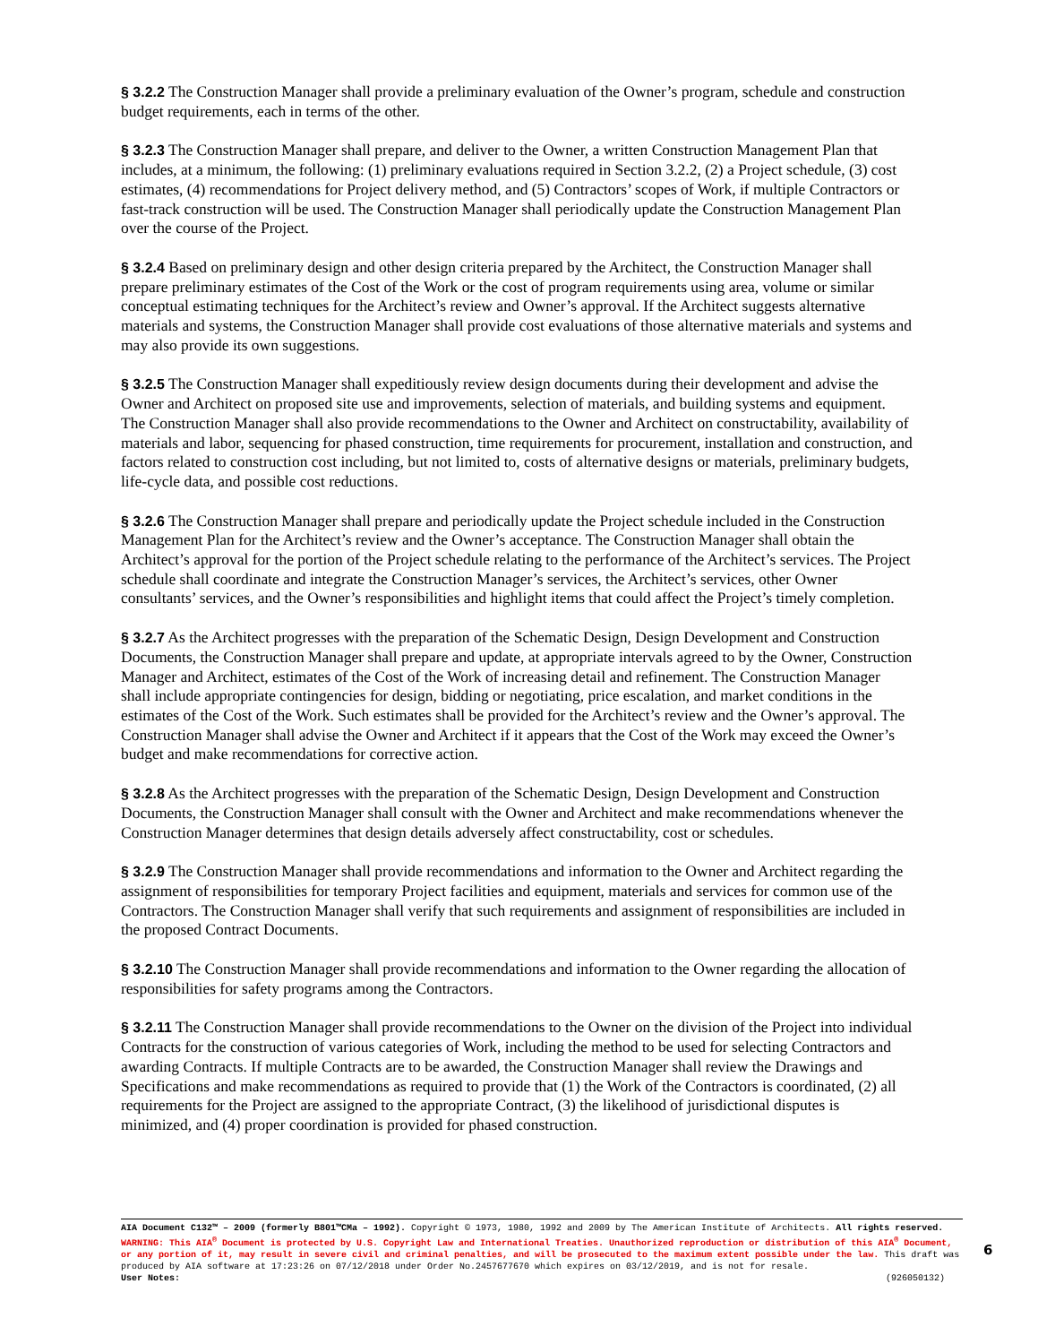§ 3.2.2 The Construction Manager shall provide a preliminary evaluation of the Owner’s program, schedule and construction budget requirements, each in terms of the other.
§ 3.2.3 The Construction Manager shall prepare, and deliver to the Owner, a written Construction Management Plan that includes, at a minimum, the following: (1) preliminary evaluations required in Section 3.2.2, (2) a Project schedule, (3) cost estimates, (4) recommendations for Project delivery method, and (5) Contractors’ scopes of Work, if multiple Contractors or fast-track construction will be used. The Construction Manager shall periodically update the Construction Management Plan over the course of the Project.
§ 3.2.4 Based on preliminary design and other design criteria prepared by the Architect, the Construction Manager shall prepare preliminary estimates of the Cost of the Work or the cost of program requirements using area, volume or similar conceptual estimating techniques for the Architect’s review and Owner’s approval. If the Architect suggests alternative materials and systems, the Construction Manager shall provide cost evaluations of those alternative materials and systems and may also provide its own suggestions.
§ 3.2.5 The Construction Manager shall expeditiously review design documents during their development and advise the Owner and Architect on proposed site use and improvements, selection of materials, and building systems and equipment. The Construction Manager shall also provide recommendations to the Owner and Architect on constructability, availability of materials and labor, sequencing for phased construction, time requirements for procurement, installation and construction, and factors related to construction cost including, but not limited to, costs of alternative designs or materials, preliminary budgets, life-cycle data, and possible cost reductions.
§ 3.2.6 The Construction Manager shall prepare and periodically update the Project schedule included in the Construction Management Plan for the Architect’s review and the Owner’s acceptance. The Construction Manager shall obtain the Architect’s approval for the portion of the Project schedule relating to the performance of the Architect’s services. The Project schedule shall coordinate and integrate the Construction Manager’s services, the Architect’s services, other Owner consultants’ services, and the Owner’s responsibilities and highlight items that could affect the Project’s timely completion.
§ 3.2.7 As the Architect progresses with the preparation of the Schematic Design, Design Development and Construction Documents, the Construction Manager shall prepare and update, at appropriate intervals agreed to by the Owner, Construction Manager and Architect, estimates of the Cost of the Work of increasing detail and refinement. The Construction Manager shall include appropriate contingencies for design, bidding or negotiating, price escalation, and market conditions in the estimates of the Cost of the Work. Such estimates shall be provided for the Architect’s review and the Owner’s approval. The Construction Manager shall advise the Owner and Architect if it appears that the Cost of the Work may exceed the Owner’s budget and make recommendations for corrective action.
§ 3.2.8 As the Architect progresses with the preparation of the Schematic Design, Design Development and Construction Documents, the Construction Manager shall consult with the Owner and Architect and make recommendations whenever the Construction Manager determines that design details adversely affect constructability, cost or schedules.
§ 3.2.9 The Construction Manager shall provide recommendations and information to the Owner and Architect regarding the assignment of responsibilities for temporary Project facilities and equipment, materials and services for common use of the Contractors. The Construction Manager shall verify that such requirements and assignment of responsibilities are included in the proposed Contract Documents.
§ 3.2.10 The Construction Manager shall provide recommendations and information to the Owner regarding the allocation of responsibilities for safety programs among the Contractors.
§ 3.2.11 The Construction Manager shall provide recommendations to the Owner on the division of the Project into individual Contracts for the construction of various categories of Work, including the method to be used for selecting Contractors and awarding Contracts. If multiple Contracts are to be awarded, the Construction Manager shall review the Drawings and Specifications and make recommendations as required to provide that (1) the Work of the Contractors is coordinated, (2) all requirements for the Project are assigned to the appropriate Contract, (3) the likelihood of jurisdictional disputes is minimized, and (4) proper coordination is provided for phased construction.
AIA Document C132™ – 2009 (formerly B801™CMa – 1992). Copyright © 1973, 1980, 1992 and 2009 by The American Institute of Architects. All rights reserved. WARNING: This AIA<sup>®</sup> Document is protected by U.S. Copyright Law and International Treaties. Unauthorized reproduction or distribution of this AIA<sup>®</sup> Document, or any portion of it, may result in severe civil and criminal penalties, and will be prosecuted to the maximum extent possible under the law. This draft was produced by AIA software at 17:23:26 on 07/12/2018 under Order No.2457677670 which expires on 03/12/2019, and is not for resale.
User Notes: (926050132)
6